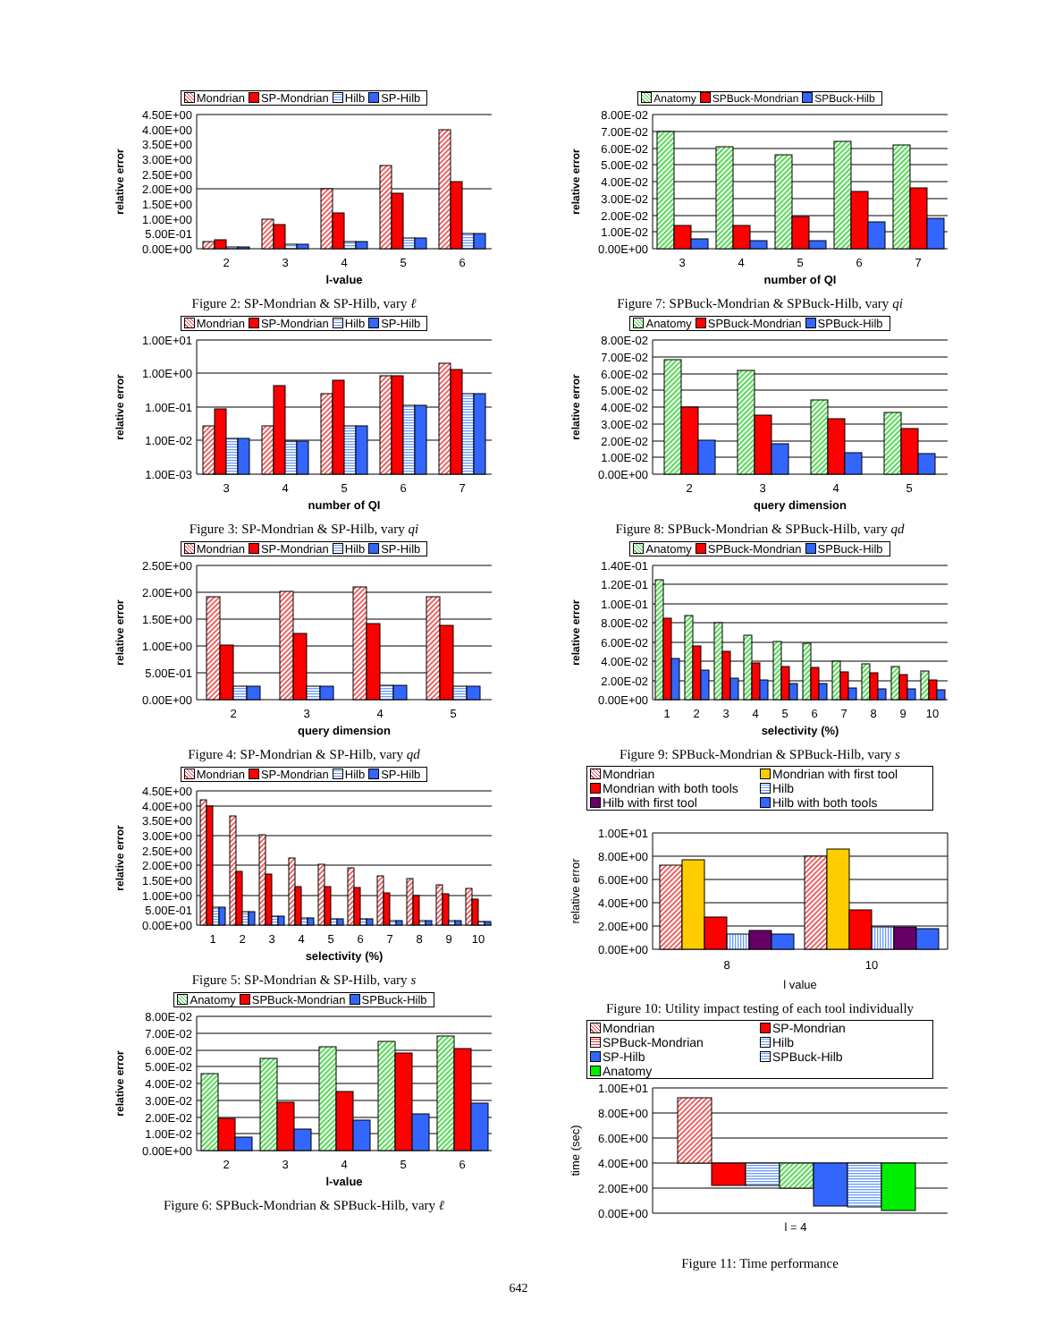Mondrian SP-Mondrian Hilb SP-Hilb
4.50E+00
4.00E+00
3.50E+00
3.00E+00
2.50E+00
2.00E+00
1.50E+00
1.00E+00
5.00E-01
0.00E+00
2
3
4
5
6
l-value
relative error
Figure 2: SP-Mondrian & SP-Hilb, vary ℓ
Mondrian SP-Mondrian Hilb SP-Hilb
1.00E+01
1.00E+00
1.00E-01
1.00E-02
1.00E-03
3
4
5
6
7
number of QI
relative error
Figure 3: SP-Mondrian & SP-Hilb, vary qi
Mondrian SP-Mondrian Hilb SP-Hilb
2.50E+00
2.00E+00
1.50E+00
1.00E+00
5.00E-01
0.00E+00
2
3
4
5
query dimension
relative error
Figure 4: SP-Mondrian & SP-Hilb, vary qd
Mondrian SP-Mondrian Hilb SP-Hilb
4.50E+00
4.00E+00
3.50E+00
3.00E+00
2.50E+00
2.00E+00
1.50E+00
1.00E+00
5.00E-01
0.00E+00
1
2
3
4
5
6
7
8
9
10
selectivity (%)
relative error
Figure 5: SP-Mondrian & SP-Hilb, vary s
Anatomy SPBuck-Mondrian SPBuck-Hilb
8.00E-02
7.00E-02
6.00E-02
5.00E-02
4.00E-02
3.00E-02
2.00E-02
1.00E-02
0.00E+00
2
3
4
5
6
l-value
relative error
Figure 6: SPBuck-Mondrian & SPBuck-Hilb, vary ℓ
Anatomy SPBuck-Mondrian SPBuck-Hilb
8.00E-02
7.00E-02
6.00E-02
5.00E-02
4.00E-02
3.00E-02
2.00E-02
1.00E-02
0.00E+00
3
4
5
6
7
number of QI
relative error
Figure 7: SPBuck-Mondrian & SPBuck-Hilb, vary qi
Anatomy SPBuck-Mondrian SPBuck-Hilb
8.00E-02
7.00E-02
6.00E-02
5.00E-02
4.00E-02
3.00E-02
2.00E-02
1.00E-02
0.00E+00
2
3
4
5
query dimension
relative error
Figure 8: SPBuck-Mondrian & SPBuck-Hilb, vary qd
Anatomy SPBuck-Mondrian SPBuck-Hilb
1.40E-01
1.20E-01
1.00E-01
8.00E-02
6.00E-02
4.00E-02
2.00E-02
0.00E+00
1
2
3
4
5
6
7
8
9
10
selectivity (%)
relative error
Figure 9: SPBuck-Mondrian & SPBuck-Hilb, vary s
Mondrian Mondrian with first tool Mondrian with both tools Hilb Hilb with first tool Hilb with both tools
1.00E+01
8.00E+00
6.00E+00
4.00E+00
2.00E+00
0.00E+00
8
10
l value
relative error
Figure 10: Utility impact testing of each tool individually
Mondrian SP-Mondrian SPBuck-Mondrian Hilb SP-Hilb SPBuck-Hilb Anatomy
1.00E+01
8.00E+00
6.00E+00
4.00E+00
2.00E+00
0.00E+00
l = 4
time (sec)
Figure 11: Time performance
642